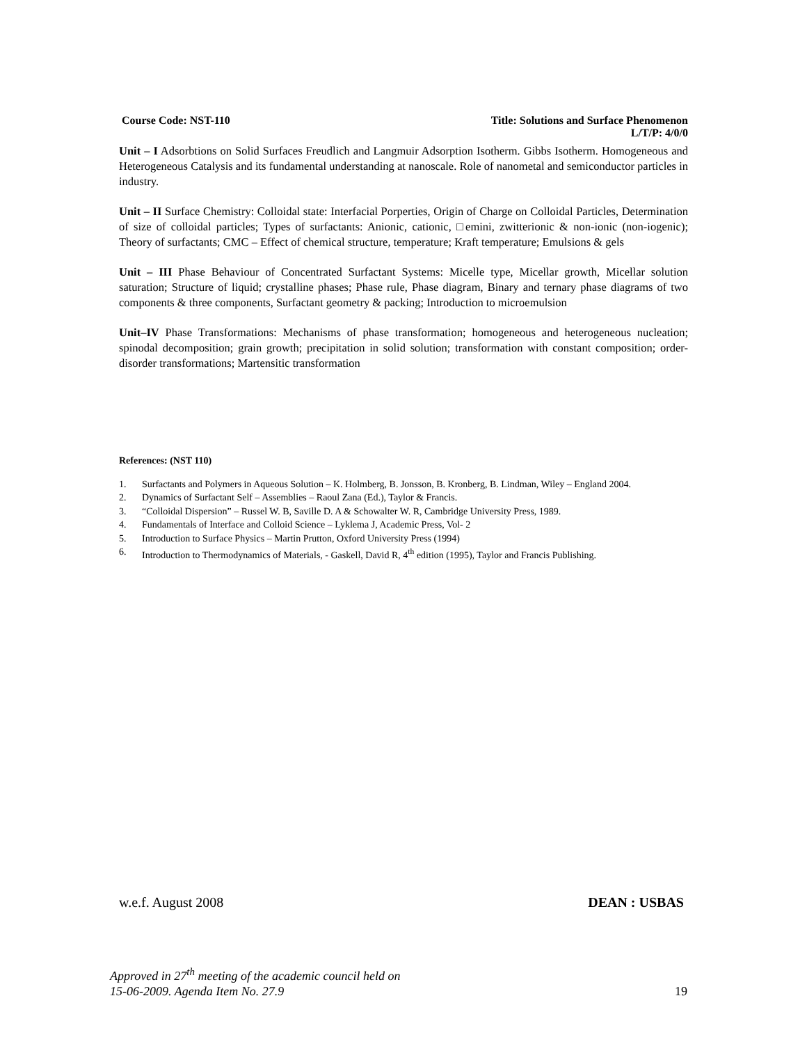Course Code: NST-110 Title: Solutions and Surface Phenomenon
L/T/P: 4/0/0
Unit – I Adsorbtions on Solid Surfaces Freudlich and Langmuir Adsorption Isotherm. Gibbs Isotherm. Homogeneous and Heterogeneous Catalysis and its fundamental understanding at nanoscale. Role of nanometal and semiconductor particles in industry.
Unit – II Surface Chemistry: Colloidal state: Interfacial Porperties, Origin of Charge on Colloidal Particles, Determination of size of colloidal particles; Types of surfactants: Anionic, cationic, □emini, zwitterionic & non-ionic (non-iogenic); Theory of surfactants; CMC – Effect of chemical structure, temperature; Kraft temperature; Emulsions & gels
Unit – III Phase Behaviour of Concentrated Surfactant Systems: Micelle type, Micellar growth, Micellar solution saturation; Structure of liquid; crystalline phases; Phase rule, Phase diagram, Binary and ternary phase diagrams of two components & three components, Surfactant geometry & packing; Introduction to microemulsion
Unit–IV Phase Transformations: Mechanisms of phase transformation; homogeneous and heterogeneous nucleation; spinodal decomposition; grain growth; precipitation in solid solution; transformation with constant composition; order-disorder transformations; Martensitic transformation
References: (NST 110)
1. Surfactants and Polymers in Aqueous Solution – K. Holmberg, B. Jonsson, B. Kronberg, B. Lindman, Wiley – England 2004.
2. Dynamics of Surfactant Self – Assemblies – Raoul Zana (Ed.), Taylor & Francis.
3. “Colloidal Dispersion” – Russel W. B, Saville D. A & Schowalter W. R, Cambridge University Press, 1989.
4. Fundamentals of Interface and Colloid Science – Lyklema J, Academic Press, Vol- 2
5. Introduction to Surface Physics – Martin Prutton, Oxford University Press (1994)
6. Introduction to Thermodynamics of Materials, - Gaskell, David R, 4<sup>th</sup> edition (1995), Taylor and Francis Publishing.
w.e.f. August 2008 DEAN : USBAS
Approved in 27<sup>th</sup> meeting of the academic council held on
15-06-2009. Agenda Item No. 27.9 19